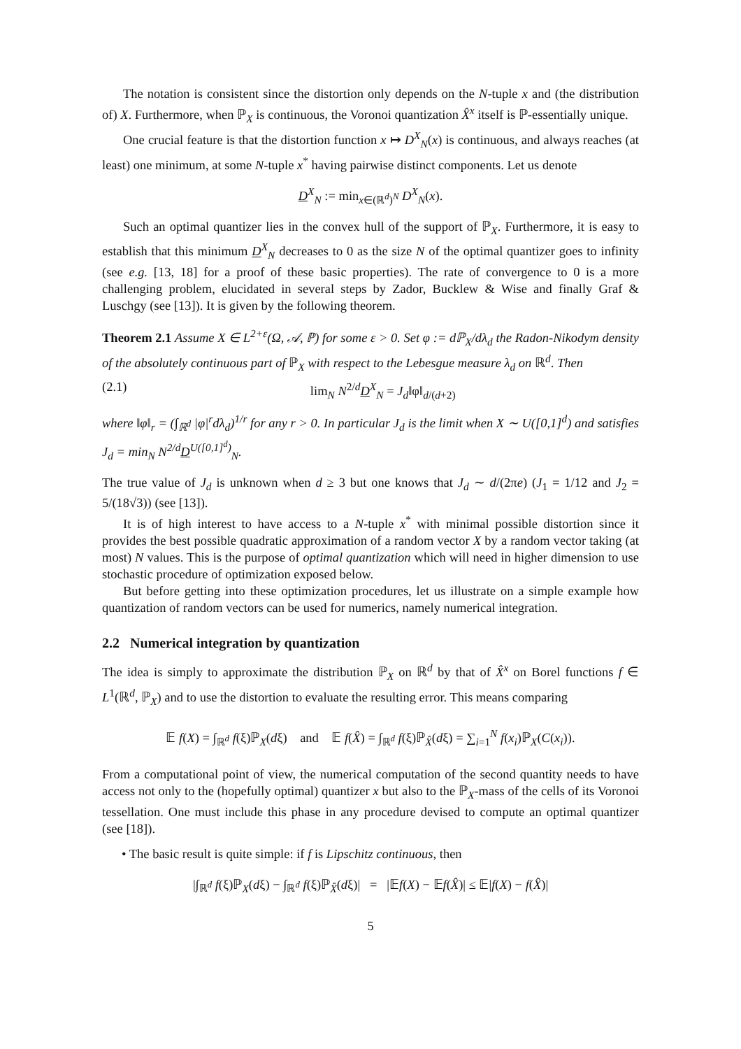The notation is consistent since the distortion only depends on the N-tuple x and (the distribution of) X. Furthermore, when ℙ<sub>X</sub> is continuous, the Voronoi quantization X̂<sup>x</sup> itself is ℙ-essentially unique.
One crucial feature is that the distortion function x ↦ D<sup>X</sup><sub>N</sub>(x) is continuous, and always reaches (at least) one minimum, at some N-tuple x<sup>*</sup> having pairwise distinct components. Let us denote
D<sup>X</sup><sub>N</sub> := min<sub>x∈(ℝ<sup>d</sup>)<sup>N</sup></sub> D<sup>X</sup><sub>N</sub>(x).
Such an optimal quantizer lies in the convex hull of the support of ℙ<sub>X</sub>. Furthermore, it is easy to establish that this minimum D<sup>X</sup><sub>N</sub> decreases to 0 as the size N of the optimal quantizer goes to infinity (see e.g. [13, 18] for a proof of these basic properties). The rate of convergence to 0 is a more challenging problem, elucidated in several steps by Zador, Bucklew & Wise and finally Graf & Luschgy (see [13]). It is given by the following theorem.
Theorem 2.1 Assume X ∈ L<sup>2+ε</sup>(Ω, 𝒜, ℙ) for some ε > 0. Set φ := dℙ<sub>X</sub>/dλ<sub>d</sub> the Radon-Nikodym density of the absolutely continuous part of ℙ<sub>X</sub> with respect to the Lebesgue measure λ<sub>d</sub> on ℝ<sup>d</sup>. Then
(2.1) lim<sub>N</sub> N<sup>2/d</sup>D<sup>X</sup><sub>N</sub> = J<sub>d</sub>‖φ‖<sub>d/(d+2)</sub>
where ‖φ‖<sub>r</sub> = (∫<sub>ℝ<sup>d</sup></sub> |φ|<sup>r</sup>dλ<sub>d</sub>)<sup>1/r</sup> for any r > 0. In particular J<sub>d</sub> is the limit when X ∼ U([0,1]<sup>d</sup>) and satisfies J<sub>d</sub> = min<sub>N</sub> N<sup>2/d</sup>D<sup>U([0,1]<sup>d</sup>)</sup><sub>N</sub>.
The true value of J<sub>d</sub> is unknown when d ≥ 3 but one knows that J<sub>d</sub> ∼ d/(2πe) (J<sub>1</sub> = 1/12 and J<sub>2</sub> = 5/(18√3)) (see [13]).
It is of high interest to have access to a N-tuple x<sup>*</sup> with minimal possible distortion since it provides the best possible quadratic approximation of a random vector X by a random vector taking (at most) N values. This is the purpose of optimal quantization which will need in higher dimension to use stochastic procedure of optimization exposed below.
But before getting into these optimization procedures, let us illustrate on a simple example how quantization of random vectors can be used for numerics, namely numerical integration.
2.2 Numerical integration by quantization
The idea is simply to approximate the distribution ℙ<sub>X</sub> on ℝ<sup>d</sup> by that of X̂<sup>x</sup> on Borel functions f ∈ L<sup>1</sup>(ℝ<sup>d</sup>, ℙ<sub>X</sub>) and to use the distortion to evaluate the resulting error. This means comparing
𝔼 f(X) = ∫<sub>ℝ<sup>d</sup></sub> f(ξ)ℙ<sub>X</sub>(dξ) and 𝔼 f(X̂) = ∫<sub>ℝ<sup>d</sup></sub> f(ξ)ℙ<sub>X̂</sub>(dξ) = ∑<sub>i=1</sub><sup>N</sup> f(x<sub>i</sub>)ℙ<sub>X</sub>(C(x<sub>i</sub>)).
From a computational point of view, the numerical computation of the second quantity needs to have access not only to the (hopefully optimal) quantizer x but also to the ℙ<sub>X</sub>-mass of the cells of its Voronoi tessellation. One must include this phase in any procedure devised to compute an optimal quantizer (see [18]).
• The basic result is quite simple: if f is Lipschitz continuous, then
|∫<sub>ℝ<sup>d</sup></sub> f(ξ)ℙ<sub>X</sub>(dξ) − ∫<sub>ℝ<sup>d</sup></sub> f(ξ)ℙ<sub>X̂</sub>(dξ)| = |𝔼f(X) − 𝔼f(X̂)| ≤ 𝔼|f(X) − f(X̂)|
5